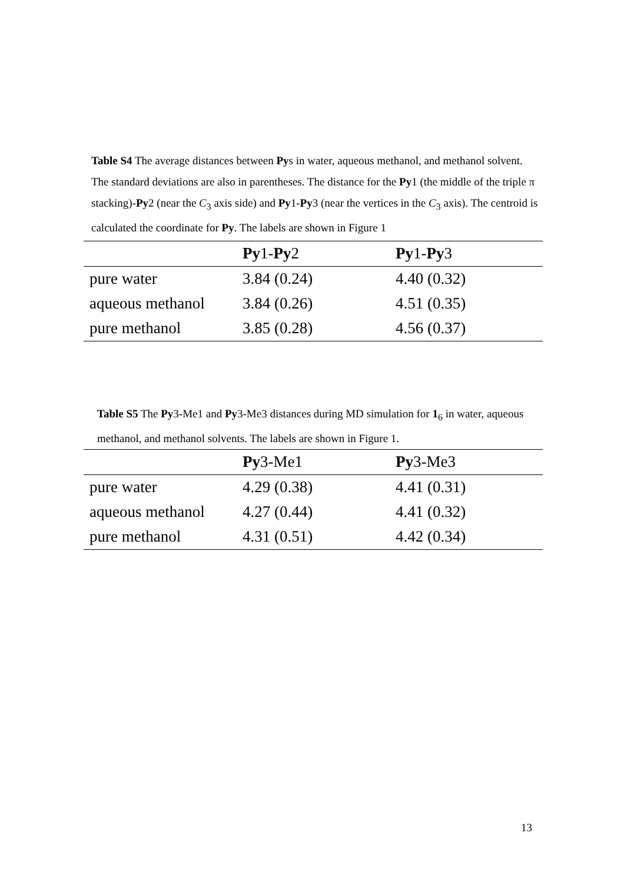Table S4 The average distances between Pys in water, aqueous methanol, and methanol solvent. The standard deviations are also in parentheses. The distance for the Py1 (the middle of the triple π stacking)-Py2 (near the C<sub>3</sub> axis side) and Py1-Py3 (near the vertices in the C<sub>3</sub> axis). The centroid is calculated the coordinate for Py. The labels are shown in Figure 1
| | Py 1- Py 2 | Py 1- Py 3 |
| --- | --- | --- |
| pure water | 3.84 (0.24) | 4.40 (0.32) |
| aqueous methanol | 3.84 (0.26) | 4.51 (0.35) |
| pure methanol | 3.85 (0.28) | 4.56 (0.37) |
Table S5 The Py3-Me1 and Py3-Me3 distances during MD simulation for 1<sub>6</sub> in water, aqueous methanol, and methanol solvents. The labels are shown in Figure 1.
| | Py 3-Me1 | Py 3-Me3 |
| --- | --- | --- |
| pure water | 4.29 (0.38) | 4.41 (0.31) |
| aqueous methanol | 4.27 (0.44) | 4.41 (0.32) |
| pure methanol | 4.31 (0.51) | 4.42 (0.34) |
13